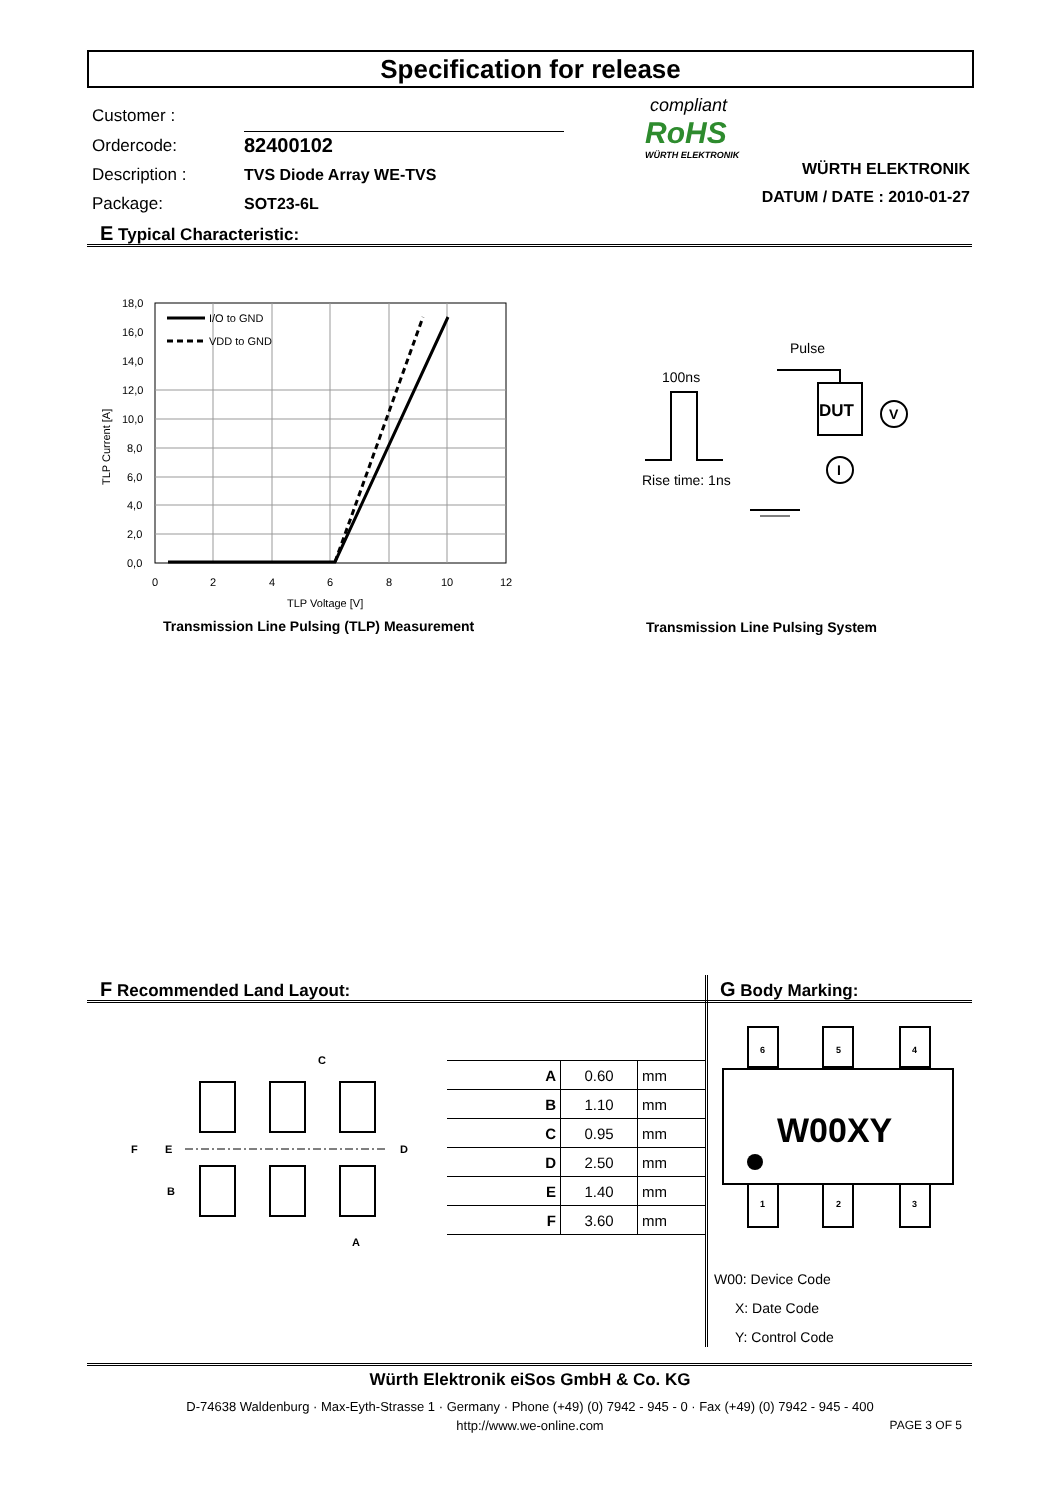Specification for release
| Customer : | |
| Ordercode: | 82400102 |
| Description : | TVS Diode Array WE-TVS |
| Package: | SOT23-6L |
compliant
RoHS
WÜRTH ELEKTRONIK
WÜRTH ELEKTRONIK
DATUM / DATE : 2010-01-27
E Typical Characteristic:
I/O to GND
VDD to GND
18,0
16,0
14,0
12,0
10,0
8,0
6,0
4,0
2,0
0,0
0
2
4
6
8
10
12
TLP Voltage [V]
TLP Current [A]
Transmission Line Pulsing (TLP) Measurement
Pulse
100ns
DUT
I
V
Rise time: 1ns
Transmission Line Pulsing System
F Recommended Land Layout: G Body Marking:
C
F
E
D
B
A
| A | 0.60 | mm |
| B | 1.10 | mm |
| C | 0.95 | mm |
| D | 2.50 | mm |
| E | 1.40 | mm |
| F | 3.60 | mm |
6
5
4
1
2
3
W00XY
W00: Device Code
X: Date Code
Y: Control Code
Würth Elektronik eiSos GmbH & Co. KG
D-74638 Waldenburg · Max-Eyth-Strasse 1 · Germany · Phone (+49) (0) 7942 - 945 - 0 · Fax (+49) (0) 7942 - 945 - 400
http://www.we-online.com
PAGE 3 OF 5